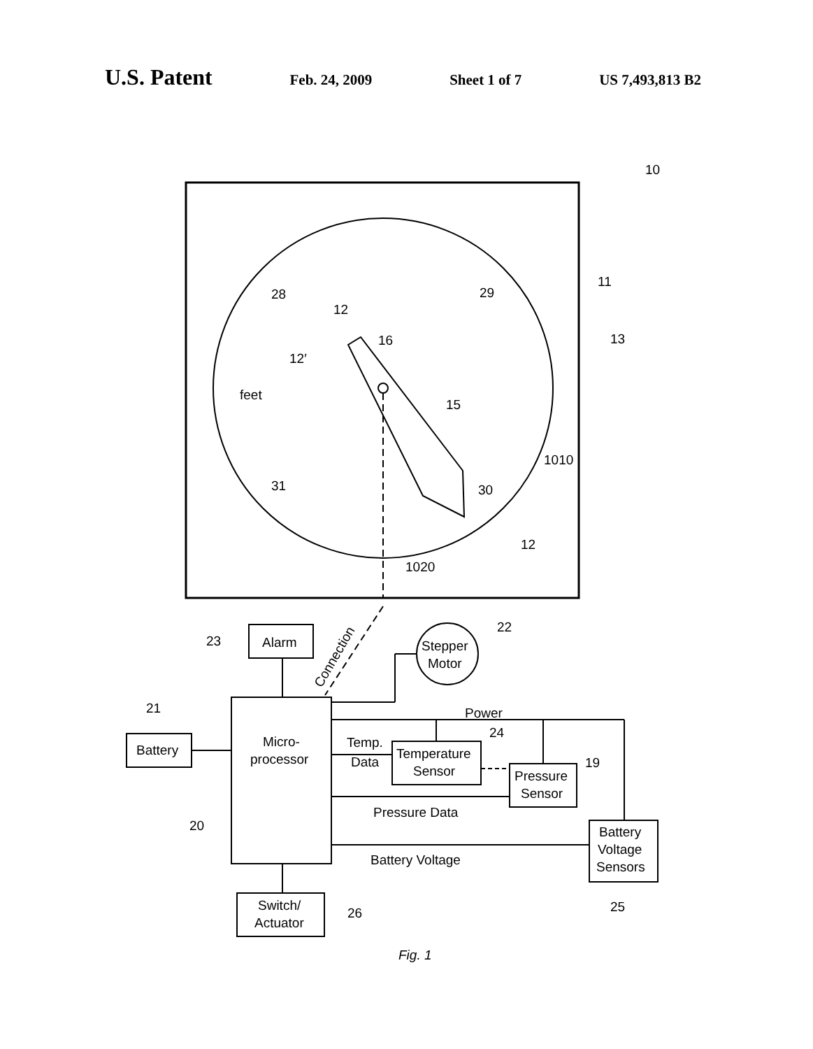U.S. Patent Feb. 24, 2009 Sheet 1 of 7 US 7,493,813 B2
10
28
29
11
12
16
12′
feet
13
15
1010
30
31
12
1020
23
Alarm
22
Stepper
Motor
Connection
21
Battery
Micro-
processor
Power
Temp.
Data
24
Temperature
Sensor
19
Pressure
Sensor
20
Pressure Data
Battery
Voltage
Sensors
Battery Voltage
25
Switch/
Actuator
26
Fig. 1